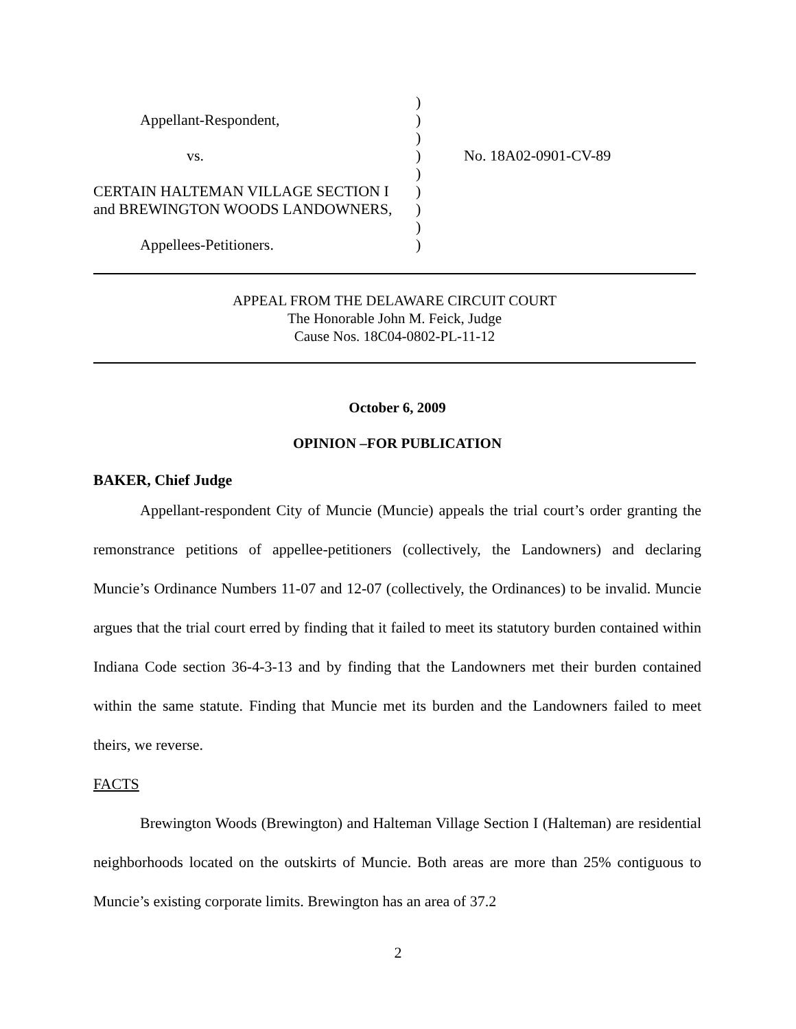| | ) | |
| Appellant-Respondent, | ) | |
| | ) | |
| vs. | ) | No. 18A02-0901-CV-89 |
| | ) | |
| CERTAIN HALTEMAN VILLAGE SECTION I | ) | |
| and BREWINGTON WOODS LANDOWNERS, | ) | |
| | ) | |
| Appellees-Petitioners. | ) | |
APPEAL FROM THE DELAWARE CIRCUIT COURT
The Honorable John M. Feick, Judge
Cause Nos. 18C04-0802-PL-11-12
October 6, 2009
OPINION –FOR PUBLICATION
BAKER, Chief Judge
Appellant-respondent City of Muncie (Muncie) appeals the trial court’s order granting the remonstrance petitions of appellee-petitioners (collectively, the Landowners) and declaring Muncie’s Ordinance Numbers 11-07 and 12-07 (collectively, the Ordinances) to be invalid. Muncie argues that the trial court erred by finding that it failed to meet its statutory burden contained within Indiana Code section 36-4-3-13 and by finding that the Landowners met their burden contained within the same statute. Finding that Muncie met its burden and the Landowners failed to meet theirs, we reverse.
FACTS
Brewington Woods (Brewington) and Halteman Village Section I (Halteman) are residential neighborhoods located on the outskirts of Muncie. Both areas are more than 25% contiguous to Muncie’s existing corporate limits. Brewington has an area of 37.2
2